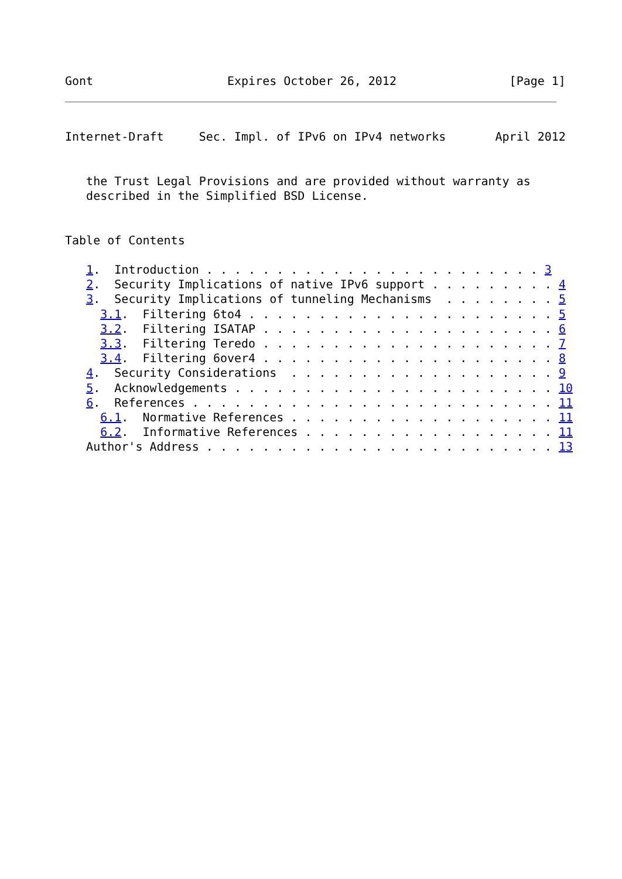Gont                   Expires October 26, 2012                [Page 1]
Internet-Draft     Sec. Impl. of IPv6 on IPv4 networks       April 2012


   the Trust Legal Provisions and are provided without warranty as
   described in the Simplified BSD License.


Table of Contents

   1.  Introduction . . . . . . . . . . . . . . . . . . . . . . . . 3
   2.  Security Implications of native IPv6 support . . . . . . . . . 4
   3.  Security Implications of tunneling Mechanisms  . . . . . . . . 5
     3.1.  Filtering 6to4 . . . . . . . . . . . . . . . . . . . . . . 5
     3.2.  Filtering ISATAP . . . . . . . . . . . . . . . . . . . . . 6
     3.3.  Filtering Teredo . . . . . . . . . . . . . . . . . . . . . 7
     3.4.  Filtering 6over4 . . . . . . . . . . . . . . . . . . . . . 8
   4.  Security Considerations  . . . . . . . . . . . . . . . . . . . 9
   5.  Acknowledgements . . . . . . . . . . . . . . . . . . . . . . . 10
   6.  References . . . . . . . . . . . . . . . . . . . . . . . . . . 11
     6.1.  Normative References . . . . . . . . . . . . . . . . . . . 11
     6.2.  Informative References . . . . . . . . . . . . . . . . . . 11
   Author's Address . . . . . . . . . . . . . . . . . . . . . . . . . 13